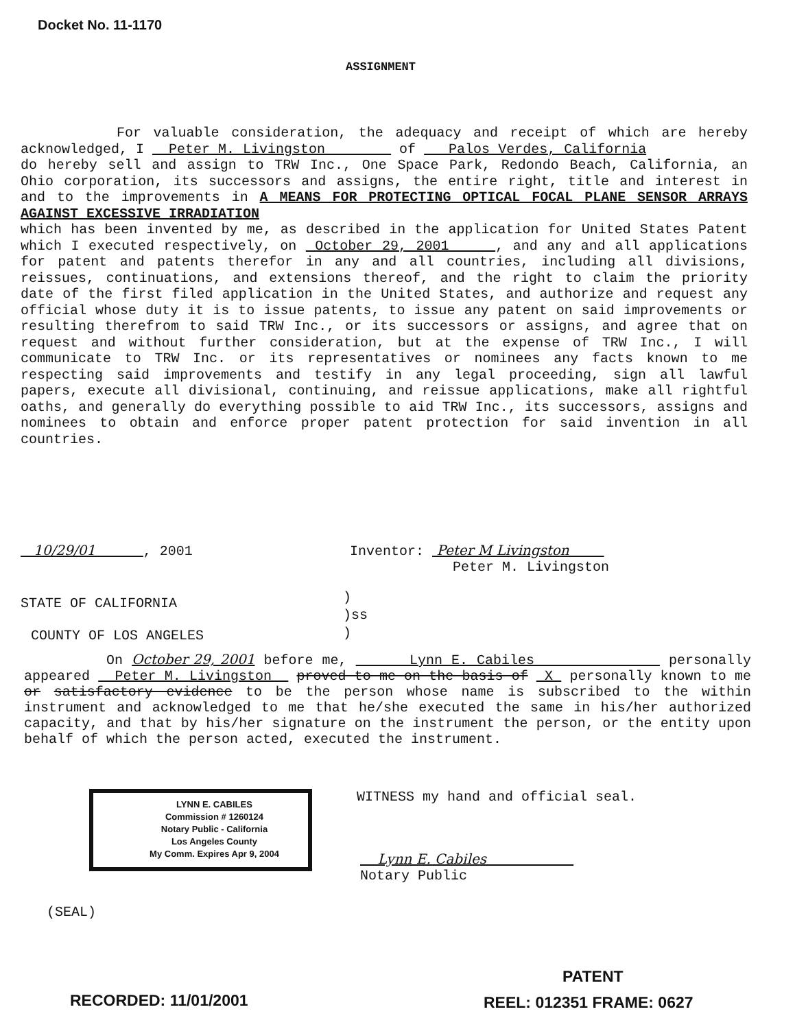Docket No. 11-1170
ASSIGNMENT
For valuable consideration, the adequacy and receipt of which are hereby acknowledged, I Peter M. Livingston of Palos Verdes, California
do hereby sell and assign to TRW Inc., One Space Park, Redondo Beach, California, an Ohio corporation, its successors and assigns, the entire right, title and interest in and to the improvements in A MEANS FOR PROTECTING OPTICAL FOCAL PLANE SENSOR ARRAYS AGAINST EXCESSIVE IRRADIATION
which has been invented by me, as described in the application for United States Patent which I executed respectively, on October 29, 2001 , and any and all applications for patent and patents therefor in any and all countries, including all divisions, reissues, continuations, and extensions thereof, and the right to claim the priority date of the first filed application in the United States, and authorize and request any official whose duty it is to issue patents, to issue any patent on said improvements or resulting therefrom to said TRW Inc., or its successors or assigns, and agree that on request and without further consideration, but at the expense of TRW Inc., I will communicate to TRW Inc. or its representatives or nominees any facts known to me respecting said improvements and testify in any legal proceeding, sign all lawful papers, execute all divisional, continuing, and reissue applications, make all rightful oaths, and generally do everything possible to aid TRW Inc., its successors, assigns and nominees to obtain and enforce proper patent protection for said invention in all countries.
10/29/01 , 2001
Inventor: Peter M Livingston
Peter M. Livingston
STATE OF CALIFORNIA
)
)ss
)
COUNTY OF LOS ANGELES
On October 29, 2001 before me, Lynn E. Cabiles personally appeared Peter M. Livingston proved to me on the basis of X personally known to me or satisfactory evidence to be the person whose name is subscribed to the within instrument and acknowledged to me that he/she executed the same in his/her authorized capacity, and that by his/her signature on the instrument the person, or the entity upon behalf of which the person acted, executed the instrument.
LYNN E. CABILES
Commission # 1260124
Notary Public - California
Los Angeles County
My Comm. Expires Apr 9, 2004
WITNESS my hand and official seal.
Lynn E. Cabiles
Notary Public
(SEAL)
PATENT
RECORDED: 11/01/2001 REEL: 012351 FRAME: 0627